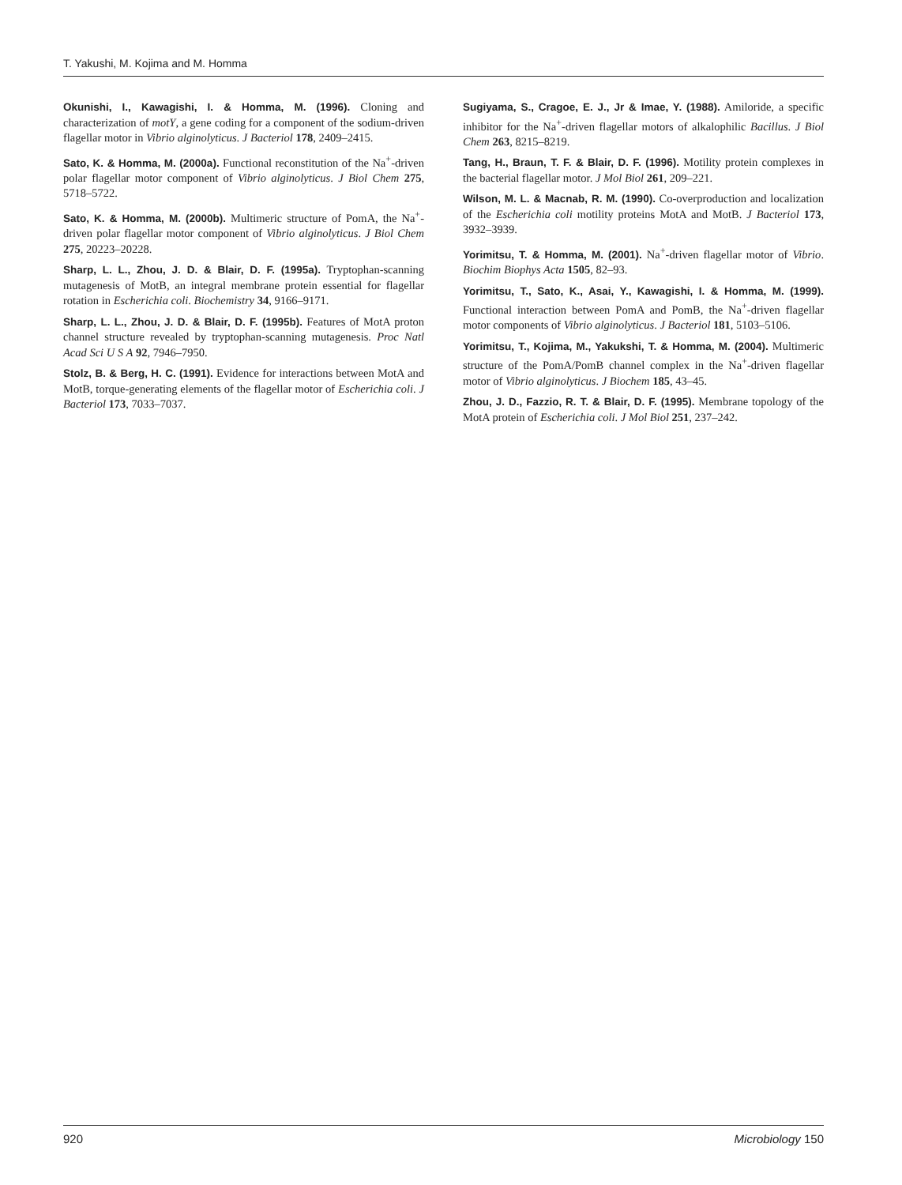T. Yakushi, M. Kojima and M. Homma
Okunishi, I., Kawagishi, I. & Homma, M. (1996). Cloning and characterization of motY, a gene coding for a component of the sodium-driven flagellar motor in Vibrio alginolyticus. J Bacteriol 178, 2409–2415.
Sato, K. & Homma, M. (2000a). Functional reconstitution of the Na<sup>+</sup>-driven polar flagellar motor component of Vibrio alginolyticus. J Biol Chem 275, 5718–5722.
Sato, K. & Homma, M. (2000b). Multimeric structure of PomA, the Na<sup>+</sup>-driven polar flagellar motor component of Vibrio alginolyticus. J Biol Chem 275, 20223–20228.
Sharp, L. L., Zhou, J. D. & Blair, D. F. (1995a). Tryptophan-scanning mutagenesis of MotB, an integral membrane protein essential for flagellar rotation in Escherichia coli. Biochemistry 34, 9166–9171.
Sharp, L. L., Zhou, J. D. & Blair, D. F. (1995b). Features of MotA proton channel structure revealed by tryptophan-scanning mutagenesis. Proc Natl Acad Sci U S A 92, 7946–7950.
Stolz, B. & Berg, H. C. (1991). Evidence for interactions between MotA and MotB, torque-generating elements of the flagellar motor of Escherichia coli. J Bacteriol 173, 7033–7037.
Sugiyama, S., Cragoe, E. J., Jr & Imae, Y. (1988). Amiloride, a specific inhibitor for the Na<sup>+</sup>-driven flagellar motors of alkalophilic Bacillus. J Biol Chem 263, 8215–8219.
Tang, H., Braun, T. F. & Blair, D. F. (1996). Motility protein complexes in the bacterial flagellar motor. J Mol Biol 261, 209–221.
Wilson, M. L. & Macnab, R. M. (1990). Co-overproduction and localization of the Escherichia coli motility proteins MotA and MotB. J Bacteriol 173, 3932–3939.
Yorimitsu, T. & Homma, M. (2001). Na<sup>+</sup>-driven flagellar motor of Vibrio. Biochim Biophys Acta 1505, 82–93.
Yorimitsu, T., Sato, K., Asai, Y., Kawagishi, I. & Homma, M. (1999). Functional interaction between PomA and PomB, the Na<sup>+</sup>-driven flagellar motor components of Vibrio alginolyticus. J Bacteriol 181, 5103–5106.
Yorimitsu, T., Kojima, M., Yakukshi, T. & Homma, M. (2004). Multimeric structure of the PomA/PomB channel complex in the Na<sup>+</sup>-driven flagellar motor of Vibrio alginolyticus. J Biochem 185, 43–45.
Zhou, J. D., Fazzio, R. T. & Blair, D. F. (1995). Membrane topology of the MotA protein of Escherichia coli. J Mol Biol 251, 237–242.
920 Microbiology 150